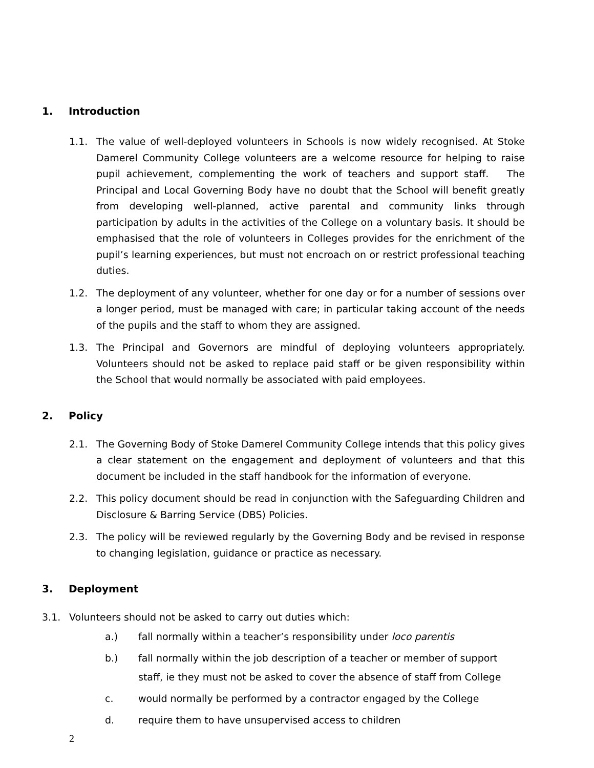1. Introduction
1.1. The value of well-deployed volunteers in Schools is now widely recognised. At Stoke Damerel Community College volunteers are a welcome resource for helping to raise pupil achievement, complementing the work of teachers and support staff. The Principal and Local Governing Body have no doubt that the School will benefit greatly from developing well-planned, active parental and community links through participation by adults in the activities of the College on a voluntary basis. It should be emphasised that the role of volunteers in Colleges provides for the enrichment of the pupil’s learning experiences, but must not encroach on or restrict professional teaching duties.
1.2. The deployment of any volunteer, whether for one day or for a number of sessions over a longer period, must be managed with care; in particular taking account of the needs of the pupils and the staff to whom they are assigned.
1.3. The Principal and Governors are mindful of deploying volunteers appropriately. Volunteers should not be asked to replace paid staff or be given responsibility within the School that would normally be associated with paid employees.
2. Policy
2.1. The Governing Body of Stoke Damerel Community College intends that this policy gives a clear statement on the engagement and deployment of volunteers and that this document be included in the staff handbook for the information of everyone.
2.2. This policy document should be read in conjunction with the Safeguarding Children and Disclosure & Barring Service (DBS) Policies.
2.3. The policy will be reviewed regularly by the Governing Body and be revised in response to changing legislation, guidance or practice as necessary.
3. Deployment
3.1. Volunteers should not be asked to carry out duties which:
a.) fall normally within a teacher’s responsibility under loco parentis
b.) fall normally within the job description of a teacher or member of support staff, ie they must not be asked to cover the absence of staff from College
c. would normally be performed by a contractor engaged by the College
d. require them to have unsupervised access to children
2